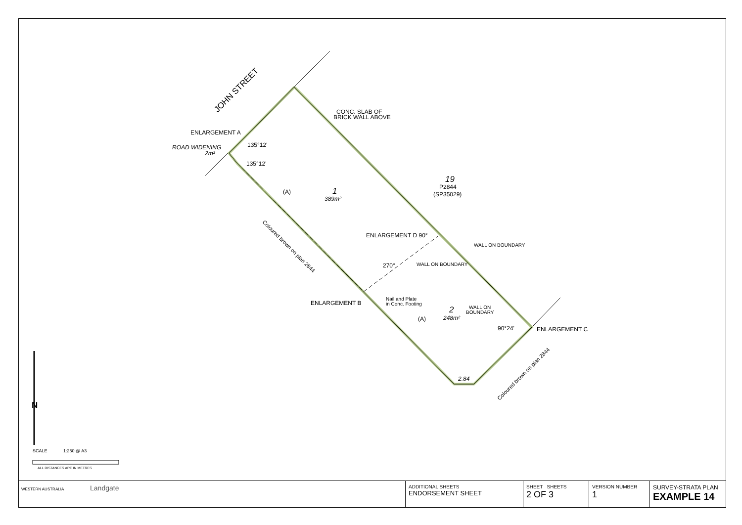JOHN STREET
ENLARGEMENT A
ROAD WIDENING
2m²
135°12'
135°12'
CONC. SLAB OF
BRICK WALL ABOVE
1
389m²
19
P2844
(SP35029)
(A)
ENLARGEMENT D 90°
WALL ON BOUNDARY
WALL ON BOUNDARY
270°
ENLARGEMENT B
Nail and Plate
in Conc. Footing
2
248m²
WALL ON
BOUNDARY
(A)
90°24'
ENLARGEMENT C
2.84
Coloured brown on plan 2844
Coloured brown on plan 2844
N
SCALE
1:250 @ A3
ALL DISTANCES ARE IN METRES
| WESTERN AUSTRALIA Landgate | ADDITIONAL SHEETS ENDORSEMENT SHEET | SHEET SHEETS 2 OF 3 | VERSION NUMBER 1 | SURVEY-STRATA PLAN EXAMPLE 14 |